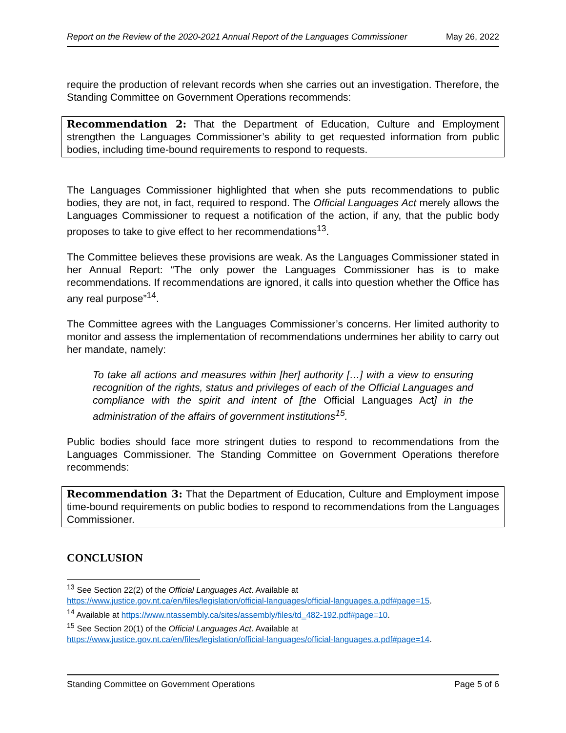Report on the Review of the 2020-2021 Annual Report of the Languages Commissioner May 26, 2022
require the production of relevant records when she carries out an investigation. Therefore, the Standing Committee on Government Operations recommends:
Recommendation 2: That the Department of Education, Culture and Employment strengthen the Languages Commissioner’s ability to get requested information from public bodies, including time-bound requirements to respond to requests.
The Languages Commissioner highlighted that when she puts recommendations to public bodies, they are not, in fact, required to respond. The Official Languages Act merely allows the Languages Commissioner to request a notification of the action, if any, that the public body proposes to take to give effect to her recommendations<sup>13</sup>.
The Committee believes these provisions are weak. As the Languages Commissioner stated in her Annual Report: “The only power the Languages Commissioner has is to make recommendations. If recommendations are ignored, it calls into question whether the Office has any real purpose”<sup>14</sup>.
The Committee agrees with the Languages Commissioner’s concerns. Her limited authority to monitor and assess the implementation of recommendations undermines her ability to carry out her mandate, namely:
To take all actions and measures within [her] authority […] with a view to ensuring recognition of the rights, status and privileges of each of the Official Languages and compliance with the spirit and intent of [the Official Languages Act] in the administration of the affairs of government institutions<sup>15</sup>.
Public bodies should face more stringent duties to respond to recommendations from the Languages Commissioner. The Standing Committee on Government Operations therefore recommends:
Recommendation 3: That the Department of Education, Culture and Employment impose time-bound requirements on public bodies to respond to recommendations from the Languages Commissioner.
CONCLUSION
<sup>13</sup> See Section 22(2) of the Official Languages Act. Available at https://www.justice.gov.nt.ca/en/files/legislation/official-languages/official-languages.a.pdf#page=15.
<sup>14</sup> Available at https://www.ntassembly.ca/sites/assembly/files/td_482-192.pdf#page=10.
<sup>15</sup> See Section 20(1) of the Official Languages Act. Available at https://www.justice.gov.nt.ca/en/files/legislation/official-languages/official-languages.a.pdf#page=14.
Standing Committee on Government Operations Page 5 of 6